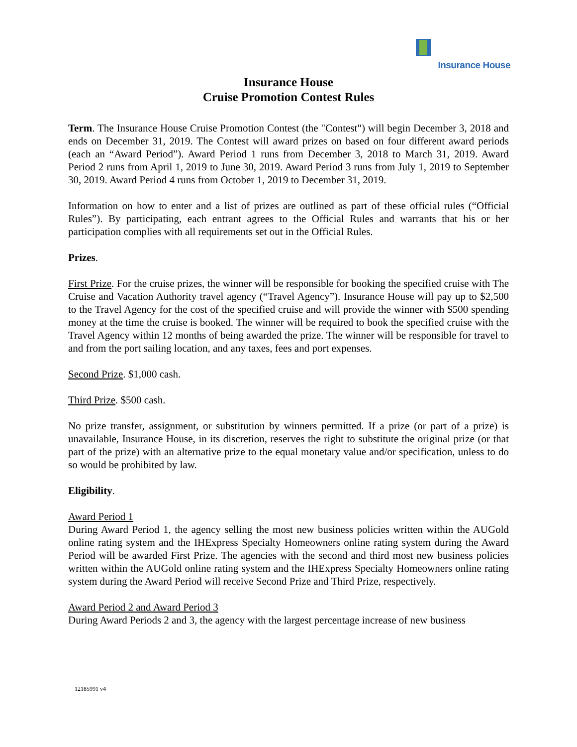Insurance House
Insurance House
Cruise Promotion Contest Rules
Term. The Insurance House Cruise Promotion Contest (the "Contest") will begin December 3, 2018 and ends on December 31, 2019. The Contest will award prizes on based on four different award periods (each an “Award Period”). Award Period 1 runs from December 3, 2018 to March 31, 2019. Award Period 2 runs from April 1, 2019 to June 30, 2019. Award Period 3 runs from July 1, 2019 to September 30, 2019. Award Period 4 runs from October 1, 2019 to December 31, 2019.
Information on how to enter and a list of prizes are outlined as part of these official rules (“Official Rules”). By participating, each entrant agrees to the Official Rules and warrants that his or her participation complies with all requirements set out in the Official Rules.
Prizes.
First Prize. For the cruise prizes, the winner will be responsible for booking the specified cruise with The Cruise and Vacation Authority travel agency (“Travel Agency”). Insurance House will pay up to $2,500 to the Travel Agency for the cost of the specified cruise and will provide the winner with $500 spending money at the time the cruise is booked. The winner will be required to book the specified cruise with the Travel Agency within 12 months of being awarded the prize. The winner will be responsible for travel to and from the port sailing location, and any taxes, fees and port expenses.
Second Prize. $1,000 cash.
Third Prize. $500 cash.
No prize transfer, assignment, or substitution by winners permitted. If a prize (or part of a prize) is unavailable, Insurance House, in its discretion, reserves the right to substitute the original prize (or that part of the prize) with an alternative prize to the equal monetary value and/or specification, unless to do so would be prohibited by law.
Eligibility.
Award Period 1
During Award Period 1, the agency selling the most new business policies written within the AUGold online rating system and the IHExpress Specialty Homeowners online rating system during the Award Period will be awarded First Prize. The agencies with the second and third most new business policies written within the AUGold online rating system and the IHExpress Specialty Homeowners online rating system during the Award Period will receive Second Prize and Third Prize, respectively.
Award Period 2 and Award Period 3
During Award Periods 2 and 3, the agency with the largest percentage increase of new business
12185991 v4